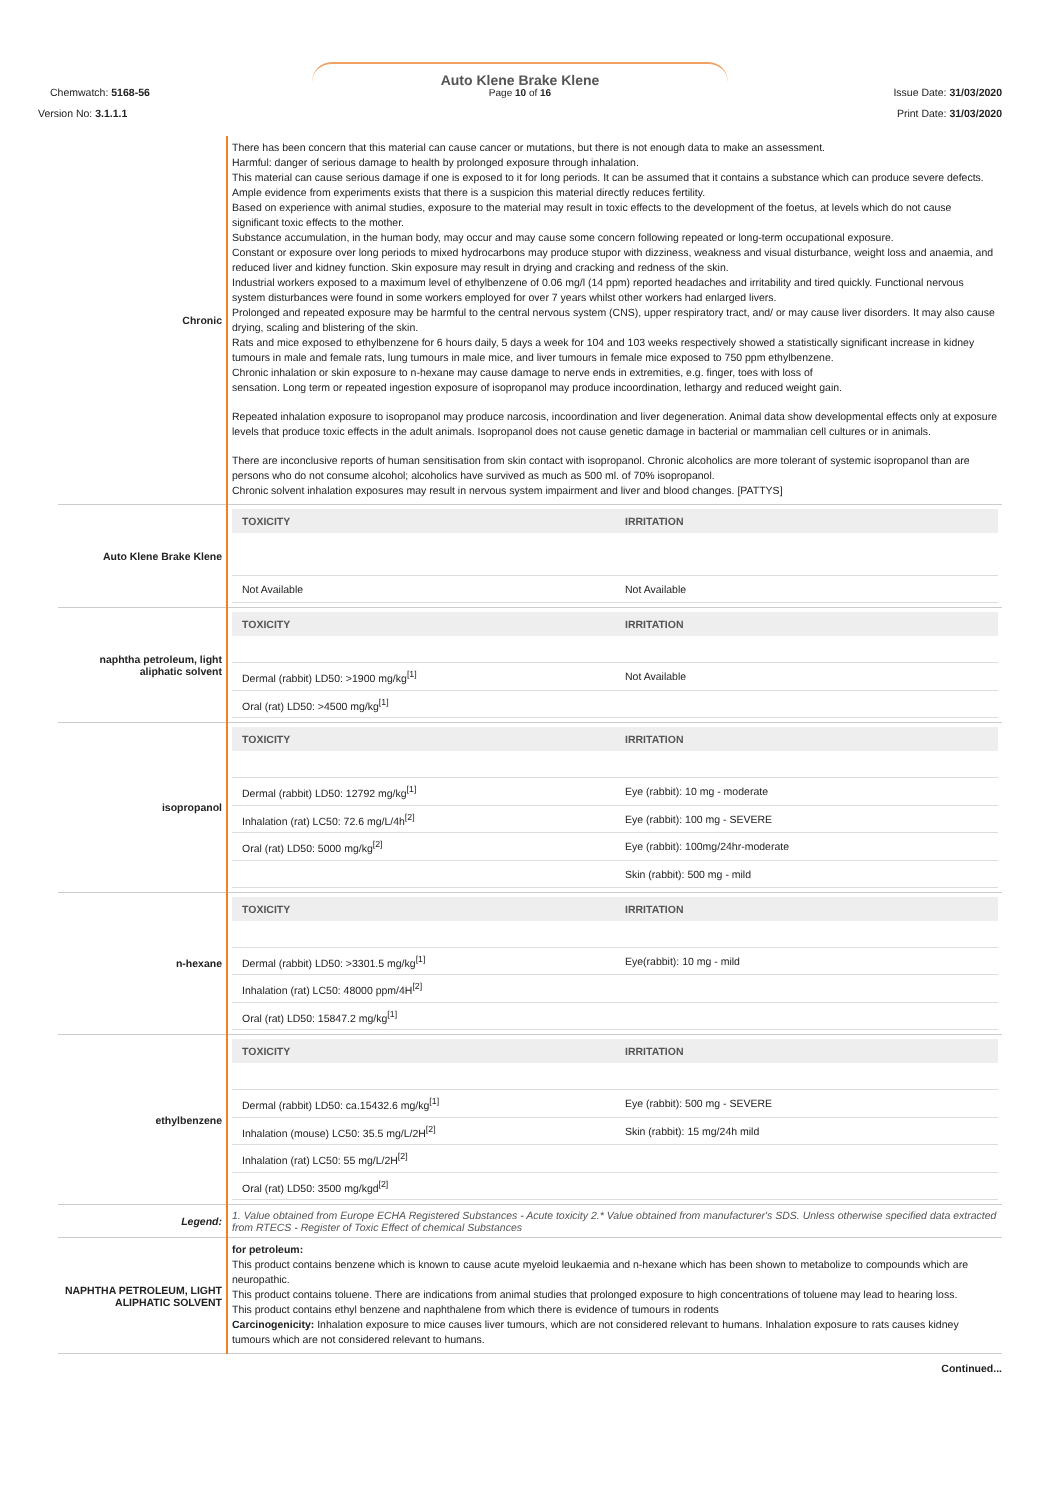Auto Klene Brake Klene
Page 10 of 16
Chemwatch: 5168-56
Version No: 3.1.1.1
Issue Date: 31/03/2020
Print Date: 31/03/2020
| Chronic | There has been concern that this material can cause cancer or mutations, but there is not enough data to make an assessment. Harmful: danger of serious damage to health by prolonged exposure through inhalation. This material can cause serious damage if one is exposed to it for long periods. It can be assumed that it contains a substance which can produce severe defects. Ample evidence from experiments exists that there is a suspicion this material directly reduces fertility. Based on experience with animal studies, exposure to the material may result in toxic effects to the development of the foetus, at levels which do not cause significant toxic effects to the mother. Substance accumulation, in the human body, may occur and may cause some concern following repeated or long-term occupational exposure. Constant or exposure over long periods to mixed hydrocarbons may produce stupor with dizziness, weakness and visual disturbance, weight loss and anaemia, and reduced liver and kidney function. Skin exposure may result in drying and cracking and redness of the skin. Industrial workers exposed to a maximum level of ethylbenzene of 0.06 mg/l (14 ppm) reported headaches and irritability and tired quickly. Functional nervous system disturbances were found in some workers employed for over 7 years whilst other workers had enlarged livers. Prolonged and repeated exposure may be harmful to the central nervous system (CNS), upper respiratory tract, and/ or may cause liver disorders. It may also cause drying, scaling and blistering of the skin. Rats and mice exposed to ethylbenzene for 6 hours daily, 5 days a week for 104 and 103 weeks respectively showed a statistically significant increase in kidney tumours in male and female rats, lung tumours in male mice, and liver tumours in female mice exposed to 750 ppm ethylbenzene. Chronic inhalation or skin exposure to n-hexane may cause damage to nerve ends in extremities, e.g. finger, toes with loss of sensation. Long term or repeated ingestion exposure of isopropanol may produce incoordination, lethargy and reduced weight gain. Repeated inhalation exposure to isopropanol may produce narcosis, incoordination and liver degeneration. Animal data show developmental effects only at exposure levels that produce toxic effects in the adult animals. Isopropanol does not cause genetic damage in bacterial or mammalian cell cultures or in animals. There are inconclusive reports of human sensitisation from skin contact with isopropanol. Chronic alcoholics are more tolerant of systemic isopropanol than are persons who do not consume alcohol; alcoholics have survived as much as 500 ml. of 70% isopropanol. Chronic solvent inhalation exposures may result in nervous system impairment and liver and blood changes. [PATTYS] |
| Auto Klene Brake Klene | / TOXICITY / IRRITATION / / --- / --- / / Not Available / Not Available / |
| naphtha petroleum, light aliphatic solvent | / TOXICITY / IRRITATION / / --- / --- / / Dermal (rabbit) LD50: >1900 mg/kg<sup>[1]</sup> / Not Available / / Oral (rat) LD50: >4500 mg/kg<sup>[1]</sup> / / |
| isopropanol | / TOXICITY / IRRITATION / / --- / --- / / Dermal (rabbit) LD50: 12792 mg/kg<sup>[1]</sup> / Eye (rabbit): 10 mg - moderate / / Inhalation (rat) LC50: 72.6 mg/L/4h<sup>[2]</sup> / Eye (rabbit): 100 mg - SEVERE / / Oral (rat) LD50: 5000 mg/kg<sup>[2]</sup> / Eye (rabbit): 100mg/24hr-moderate / / / Skin (rabbit): 500 mg - mild / |
| n-hexane | / TOXICITY / IRRITATION / / --- / --- / / Dermal (rabbit) LD50: >3301.5 mg/kg<sup>[1]</sup> / Eye(rabbit): 10 mg - mild / / Inhalation (rat) LC50: 48000 ppm/4H<sup>[2]</sup> / / / Oral (rat) LD50: 15847.2 mg/kg<sup>[1]</sup> / / |
| ethylbenzene | / TOXICITY / IRRITATION / / --- / --- / / Dermal (rabbit) LD50: ca.15432.6 mg/kg<sup>[1]</sup> / Eye (rabbit): 500 mg - SEVERE / / Inhalation (mouse) LC50: 35.5 mg/L/2H<sup>[2]</sup> / Skin (rabbit): 15 mg/24h mild / / Inhalation (rat) LC50: 55 mg/L/2H<sup>[2]</sup> / / / Oral (rat) LD50: 3500 mg/kgd<sup>[2]</sup> / / |
| Legend: | 1. Value obtained from Europe ECHA Registered Substances - Acute toxicity 2.* Value obtained from manufacturer's SDS. Unless otherwise specified data extracted from RTECS - Register of Toxic Effect of chemical Substances |
| NAPHTHA PETROLEUM, LIGHT ALIPHATIC SOLVENT | for petroleum: This product contains benzene which is known to cause acute myeloid leukaemia and n-hexane which has been shown to metabolize to compounds which are neuropathic. This product contains toluene. There are indications from animal studies that prolonged exposure to high concentrations of toluene may lead to hearing loss. This product contains ethyl benzene and naphthalene from which there is evidence of tumours in rodents Carcinogenicity: Inhalation exposure to mice causes liver tumours, which are not considered relevant to humans. Inhalation exposure to rats causes kidney tumours which are not considered relevant to humans. |
Continued...